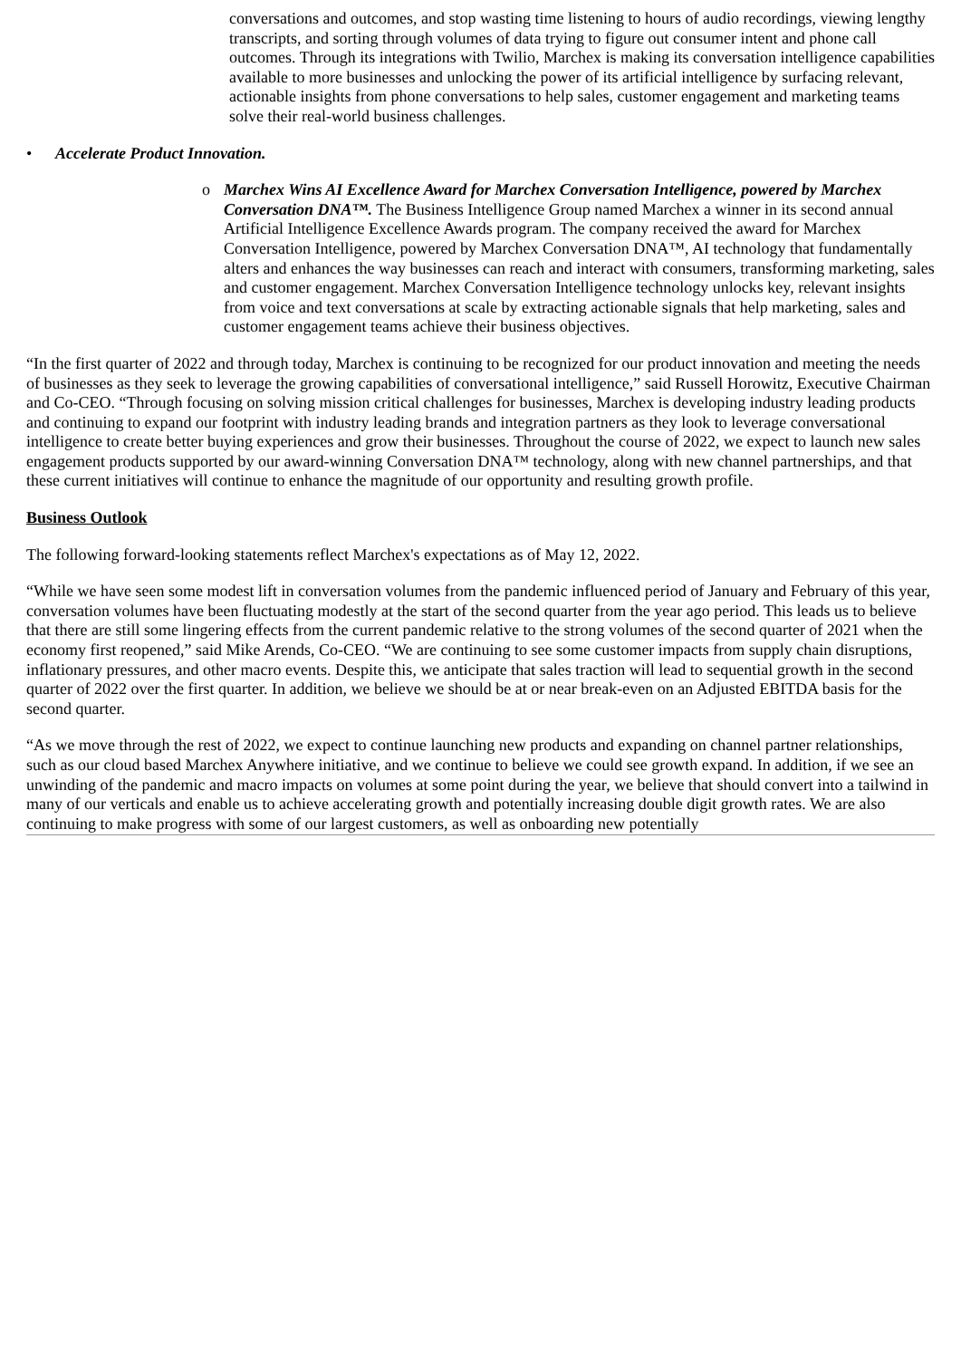conversations and outcomes, and stop wasting time listening to hours of audio recordings, viewing lengthy transcripts, and sorting through volumes of data trying to figure out consumer intent and phone call outcomes. Through its integrations with Twilio, Marchex is making its conversation intelligence capabilities available to more businesses and unlocking the power of its artificial intelligence by surfacing relevant, actionable insights from phone conversations to help sales, customer engagement and marketing teams solve their real-world business challenges.
• Accelerate Product Innovation.
o Marchex Wins AI Excellence Award for Marchex Conversation Intelligence, powered by Marchex Conversation DNA™. The Business Intelligence Group named Marchex a winner in its second annual Artificial Intelligence Excellence Awards program. The company received the award for Marchex Conversation Intelligence, powered by Marchex Conversation DNA™, AI technology that fundamentally alters and enhances the way businesses can reach and interact with consumers, transforming marketing, sales and customer engagement. Marchex Conversation Intelligence technology unlocks key, relevant insights from voice and text conversations at scale by extracting actionable signals that help marketing, sales and customer engagement teams achieve their business objectives.
“In the first quarter of 2022 and through today, Marchex is continuing to be recognized for our product innovation and meeting the needs of businesses as they seek to leverage the growing capabilities of conversational intelligence,” said Russell Horowitz, Executive Chairman and Co-CEO. “Through focusing on solving mission critical challenges for businesses, Marchex is developing industry leading products and continuing to expand our footprint with industry leading brands and integration partners as they look to leverage conversational intelligence to create better buying experiences and grow their businesses. Throughout the course of 2022, we expect to launch new sales engagement products supported by our award-winning Conversation DNA™ technology, along with new channel partnerships, and that these current initiatives will continue to enhance the magnitude of our opportunity and resulting growth profile.
Business Outlook
The following forward-looking statements reflect Marchex's expectations as of May 12, 2022.
“While we have seen some modest lift in conversation volumes from the pandemic influenced period of January and February of this year, conversation volumes have been fluctuating modestly at the start of the second quarter from the year ago period. This leads us to believe that there are still some lingering effects from the current pandemic relative to the strong volumes of the second quarter of 2021 when the economy first reopened,” said Mike Arends, Co-CEO. “We are continuing to see some customer impacts from supply chain disruptions, inflationary pressures, and other macro events. Despite this, we anticipate that sales traction will lead to sequential growth in the second quarter of 2022 over the first quarter. In addition, we believe we should be at or near break-even on an Adjusted EBITDA basis for the second quarter.
“As we move through the rest of 2022, we expect to continue launching new products and expanding on channel partner relationships, such as our cloud based Marchex Anywhere initiative, and we continue to believe we could see growth expand. In addition, if we see an unwinding of the pandemic and macro impacts on volumes at some point during the year, we believe that should convert into a tailwind in many of our verticals and enable us to achieve accelerating growth and potentially increasing double digit growth rates. We are also continuing to make progress with some of our largest customers, as well as onboarding new potentially